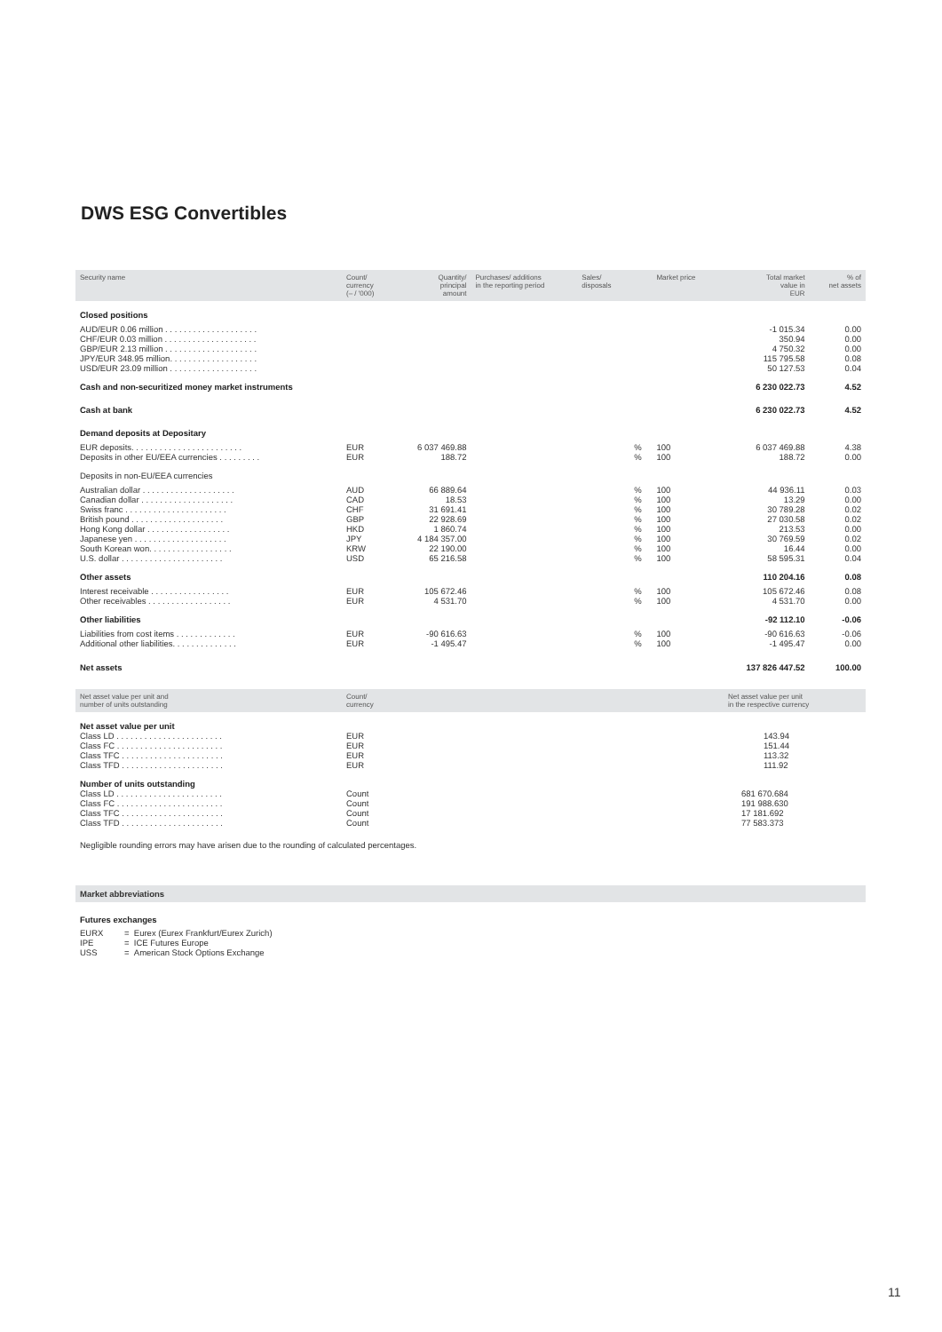DWS ESG Convertibles
| Security name | Count/ currency (– / '000) | Quantity/ principal amount | Purchases/ additions in the reporting period | Sales/ disposals | | Market price | Total market value in EUR | % of net assets |
| --- | --- | --- | --- | --- | --- | --- | --- | --- |
| Closed positions | | | | | | | | |
| AUD/EUR 0.06 million . . . . . . . . . . . . . . . . . . . . | | | | | | | -1 015.34 | 0.00 |
| CHF/EUR 0.03 million . . . . . . . . . . . . . . . . . . . . | | | | | | | 350.94 | 0.00 |
| GBP/EUR 2.13 million . . . . . . . . . . . . . . . . . . . . | | | | | | | 4 750.32 | 0.00 |
| JPY/EUR 348.95 million. . . . . . . . . . . . . . . . . . . | | | | | | | 115 795.58 | 0.08 |
| USD/EUR 23.09 million . . . . . . . . . . . . . . . . . . . | | | | | | | 50 127.53 | 0.04 |
| Cash and non-securitized money market instruments | | | | | | | 6 230 022.73 | 4.52 |
| Cash at bank | | | | | | | 6 230 022.73 | 4.52 |
| Demand deposits at Depositary | | | | | | | | |
| EUR deposits. . . . . . . . . . . . . . . . . . . . . . . . | EUR | 6 037 469.88 | | | % | 100 | 6 037 469.88 | 4.38 |
| Deposits in other EU/EEA currencies . . . . . . . . . | EUR | 188.72 | | | % | 100 | 188.72 | 0.00 |
| Deposits in non-EU/EEA currencies | | | | | | | | |
| Australian dollar . . . . . . . . . . . . . . . . . . . . | AUD | 66 889.64 | | | % | 100 | 44 936.11 | 0.03 |
| Canadian dollar . . . . . . . . . . . . . . . . . . . . | CAD | 18.53 | | | % | 100 | 13.29 | 0.00 |
| Swiss franc . . . . . . . . . . . . . . . . . . . . . . | CHF | 31 691.41 | | | % | 100 | 30 789.28 | 0.02 |
| British pound . . . . . . . . . . . . . . . . . . . . | GBP | 22 928.69 | | | % | 100 | 27 030.58 | 0.02 |
| Hong Kong dollar . . . . . . . . . . . . . . . . . . | HKD | 1 860.74 | | | % | 100 | 213.53 | 0.00 |
| Japanese yen . . . . . . . . . . . . . . . . . . . . | JPY | 4 184 357.00 | | | % | 100 | 30 769.59 | 0.02 |
| South Korean won. . . . . . . . . . . . . . . . . . | KRW | 22 190.00 | | | % | 100 | 16.44 | 0.00 |
| U.S. dollar . . . . . . . . . . . . . . . . . . . . . . | USD | 65 216.58 | | | % | 100 | 58 595.31 | 0.04 |
| Other assets | | | | | | | 110 204.16 | 0.08 |
| Interest receivable . . . . . . . . . . . . . . . . . | EUR | 105 672.46 | | | % | 100 | 105 672.46 | 0.08 |
| Other receivables . . . . . . . . . . . . . . . . . . | EUR | 4 531.70 | | | % | 100 | 4 531.70 | 0.00 |
| Other liabilities | | | | | | | -92 112.10 | -0.06 |
| Liabilities from cost items . . . . . . . . . . . . . | EUR | -90 616.63 | | | % | 100 | -90 616.63 | -0.06 |
| Additional other liabilities. . . . . . . . . . . . . . | EUR | -1 495.47 | | | % | 100 | -1 495.47 | 0.00 |
| Net assets | | | | | | | 137 826 447.52 | 100.00 |
| Net asset value per unit and number of units outstanding | Count/ currency | Net asset value per unit in the respective currency |
| --- | --- | --- |
| Net asset value per unit | | |
| Class LD . . . . . . . . . . . . . . . . . . . . . . . | EUR | 143.94 |
| Class FC . . . . . . . . . . . . . . . . . . . . . . . | EUR | 151.44 |
| Class TFC . . . . . . . . . . . . . . . . . . . . . . | EUR | 113.32 |
| Class TFD . . . . . . . . . . . . . . . . . . . . . . | EUR | 111.92 |
| Number of units outstanding | | |
| Class LD . . . . . . . . . . . . . . . . . . . . . . . | Count | 681 670.684 |
| Class FC . . . . . . . . . . . . . . . . . . . . . . . | Count | 191 988.630 |
| Class TFC . . . . . . . . . . . . . . . . . . . . . . | Count | 17 181.692 |
| Class TFD . . . . . . . . . . . . . . . . . . . . . . | Count | 77 583.373 |
Negligible rounding errors may have arisen due to the rounding of calculated percentages.
Market abbreviations
Futures exchanges
| EURX | = Eurex (Eurex Frankfurt/Eurex Zurich) |
| IPE | = ICE Futures Europe |
| USS | = American Stock Options Exchange |
11